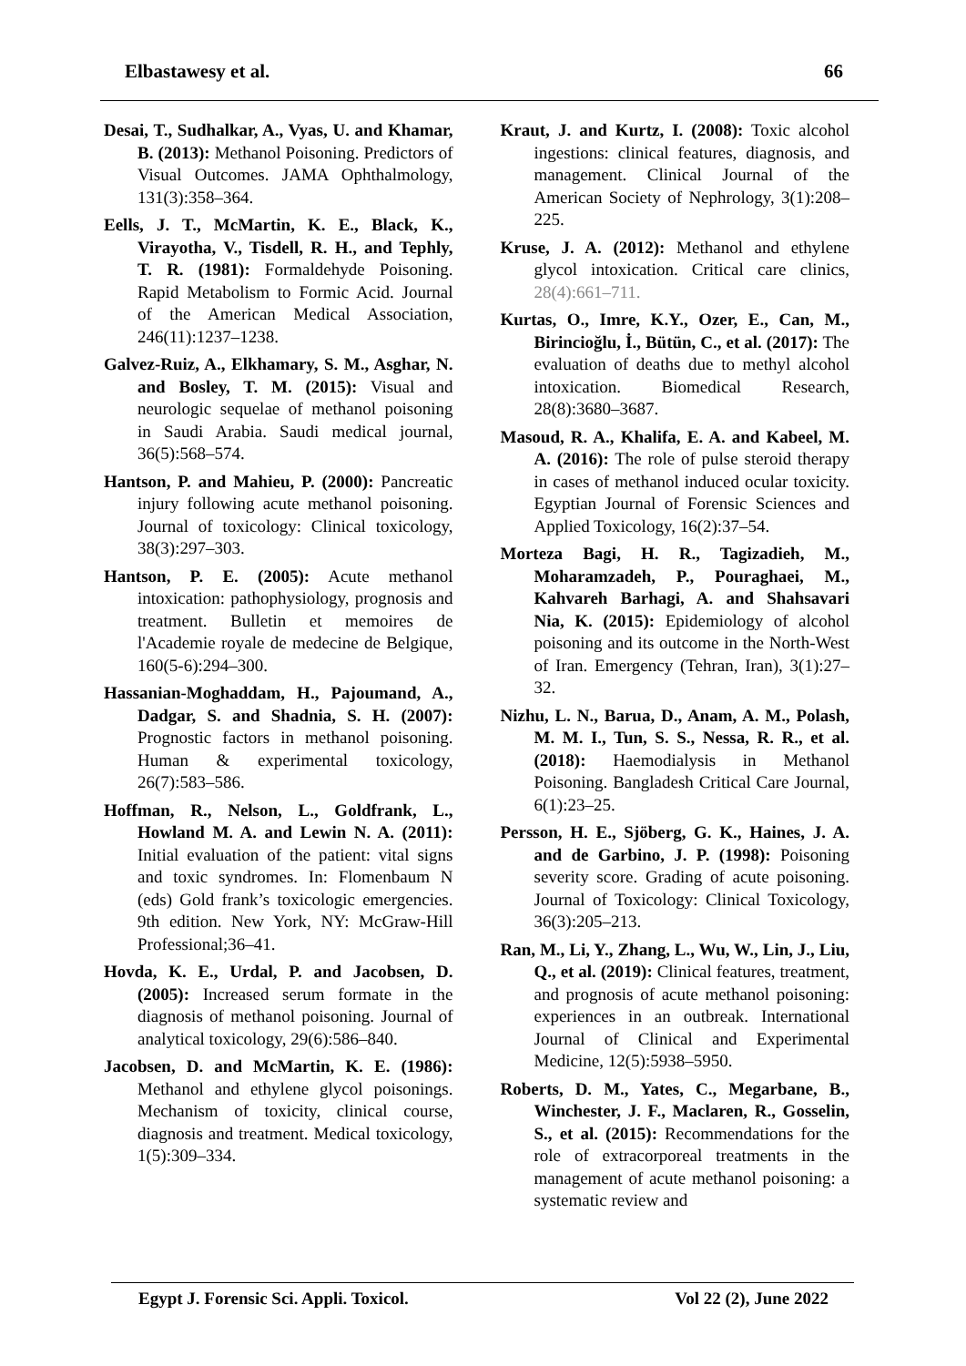Elbastawesy et al. 66
Desai, T., Sudhalkar, A., Vyas, U. and Khamar, B. (2013): Methanol Poisoning. Predictors of Visual Outcomes. JAMA Ophthalmology, 131(3):358–364.
Eells, J. T., McMartin, K. E., Black, K., Virayotha, V., Tisdell, R. H., and Tephly, T. R. (1981): Formaldehyde Poisoning. Rapid Metabolism to Formic Acid. Journal of the American Medical Association, 246(11):1237–1238.
Galvez-Ruiz, A., Elkhamary, S. M., Asghar, N. and Bosley, T. M. (2015): Visual and neurologic sequelae of methanol poisoning in Saudi Arabia. Saudi medical journal, 36(5):568–574.
Hantson, P. and Mahieu, P. (2000): Pancreatic injury following acute methanol poisoning. Journal of toxicology: Clinical toxicology, 38(3):297–303.
Hantson, P. E. (2005): Acute methanol intoxication: pathophysiology, prognosis and treatment. Bulletin et memoires de l'Academie royale de medecine de Belgique, 160(5-6):294–300.
Hassanian-Moghaddam, H., Pajoumand, A., Dadgar, S. and Shadnia, S. H. (2007): Prognostic factors in methanol poisoning. Human & experimental toxicology, 26(7):583–586.
Hoffman, R., Nelson, L., Goldfrank, L., Howland M. A. and Lewin N. A. (2011): Initial evaluation of the patient: vital signs and toxic syndromes. In: Flomenbaum N (eds) Gold frank’s toxicologic emergencies. 9th edition. New York, NY: McGraw-Hill Professional;36–41.
Hovda, K. E., Urdal, P. and Jacobsen, D. (2005): Increased serum formate in the diagnosis of methanol poisoning. Journal of analytical toxicology, 29(6):586–840.
Jacobsen, D. and McMartin, K. E. (1986): Methanol and ethylene glycol poisonings. Mechanism of toxicity, clinical course, diagnosis and treatment. Medical toxicology, 1(5):309–334.
Kraut, J. and Kurtz, I. (2008): Toxic alcohol ingestions: clinical features, diagnosis, and management. Clinical Journal of the American Society of Nephrology, 3(1):208–225.
Kruse, J. A. (2012): Methanol and ethylene glycol intoxication. Critical care clinics, 28(4):661–711.
Kurtas, O., Imre, K.Y., Ozer, E., Can, M., Birincioğlu, İ., Bütün, C., et al. (2017): The evaluation of deaths due to methyl alcohol intoxication. Biomedical Research, 28(8):3680–3687.
Masoud, R. A., Khalifa, E. A. and Kabeel, M. A. (2016): The role of pulse steroid therapy in cases of methanol induced ocular toxicity. Egyptian Journal of Forensic Sciences and Applied Toxicology, 16(2):37–54.
Morteza Bagi, H. R., Tagizadieh, M., Moharamzadeh, P., Pouraghaei, M., Kahvareh Barhagi, A. and Shahsavari Nia, K. (2015): Epidemiology of alcohol poisoning and its outcome in the North-West of Iran. Emergency (Tehran, Iran), 3(1):27–32.
Nizhu, L. N., Barua, D., Anam, A. M., Polash, M. M. I., Tun, S. S., Nessa, R. R., et al. (2018): Haemodialysis in Methanol Poisoning. Bangladesh Critical Care Journal, 6(1):23–25.
Persson, H. E., Sjöberg, G. K., Haines, J. A. and de Garbino, J. P. (1998): Poisoning severity score. Grading of acute poisoning. Journal of Toxicology: Clinical Toxicology, 36(3):205–213.
Ran, M., Li, Y., Zhang, L., Wu, W., Lin, J., Liu, Q., et al. (2019): Clinical features, treatment, and prognosis of acute methanol poisoning: experiences in an outbreak. International Journal of Clinical and Experimental Medicine, 12(5):5938–5950.
Roberts, D. M., Yates, C., Megarbane, B., Winchester, J. F., Maclaren, R., Gosselin, S., et al. (2015): Recommendations for the role of extracorporeal treatments in the management of acute methanol poisoning: a systematic review and
Egypt J. Forensic Sci. Appli. Toxicol. Vol 22 (2), June 2022